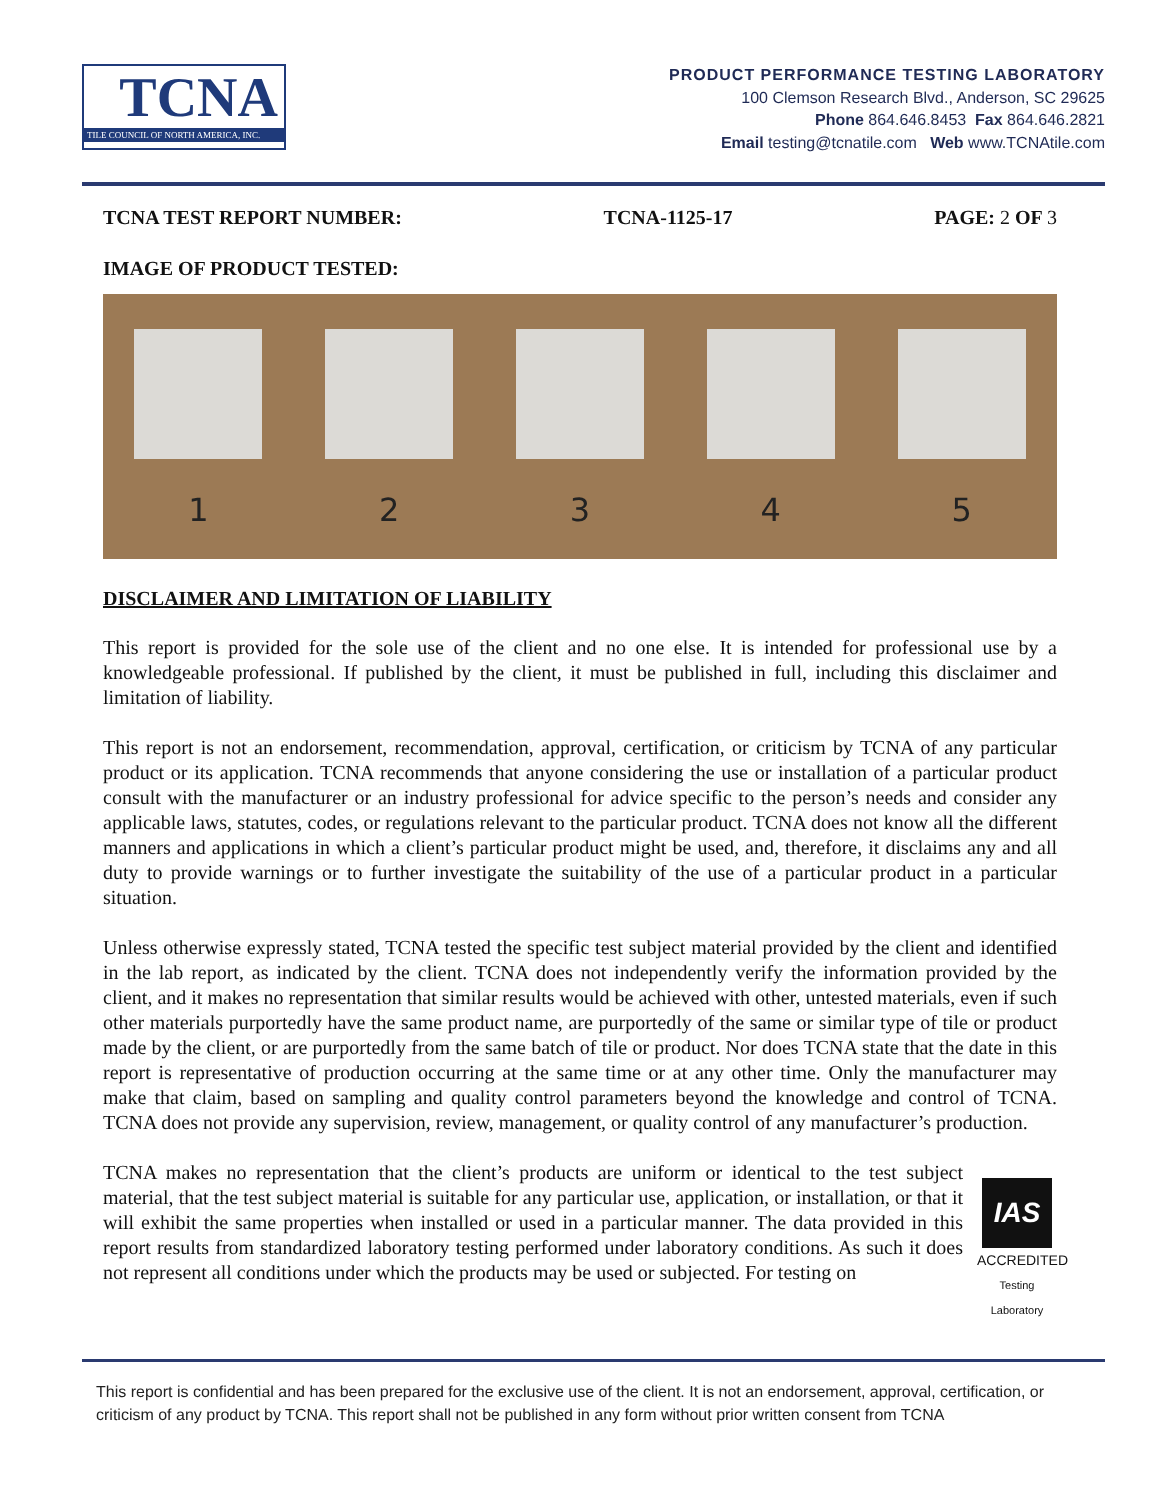TCNA
TILE COUNCIL OF NORTH AMERICA, INC.
PRODUCT PERFORMANCE TESTING LABORATORY
100 Clemson Research Blvd., Anderson, SC 29625
Phone 864.646.8453 Fax 864.646.2821
Email testing@tcnatile.com Web www.TCNAtile.com
TCNA TEST REPORT NUMBER: TCNA-1125-17 PAGE: 2 OF 3
IMAGE OF PRODUCT TESTED:
1 2 3 4 5
DISCLAIMER AND LIMITATION OF LIABILITY
This report is provided for the sole use of the client and no one else. It is intended for professional use by a knowledgeable professional. If published by the client, it must be published in full, including this disclaimer and limitation of liability.
This report is not an endorsement, recommendation, approval, certification, or criticism by TCNA of any particular product or its application. TCNA recommends that anyone considering the use or installation of a particular product consult with the manufacturer or an industry professional for advice specific to the person’s needs and consider any applicable laws, statutes, codes, or regulations relevant to the particular product. TCNA does not know all the different manners and applications in which a client’s particular product might be used, and, therefore, it disclaims any and all duty to provide warnings or to further investigate the suitability of the use of a particular product in a particular situation.
Unless otherwise expressly stated, TCNA tested the specific test subject material provided by the client and identified in the lab report, as indicated by the client. TCNA does not independently verify the information provided by the client, and it makes no representation that similar results would be achieved with other, untested materials, even if such other materials purportedly have the same product name, are purportedly of the same or similar type of tile or product made by the client, or are purportedly from the same batch of tile or product. Nor does TCNA state that the date in this report is representative of production occurring at the same time or at any other time. Only the manufacturer may make that claim, based on sampling and quality control parameters beyond the knowledge and control of TCNA. TCNA does not provide any supervision, review, management, or quality control of any manufacturer’s production.
IAS
ACCREDITED
Testing
Laboratory TCNA makes no representation that the client’s products are uniform or identical to the test subject material, that the test subject material is suitable for any particular use, application, or installation, or that it will exhibit the same properties when installed or used in a particular manner. The data provided in this report results from standardized laboratory testing performed under laboratory conditions. As such it does not represent all conditions under which the products may be used or subjected. For testing on
This report is confidential and has been prepared for the exclusive use of the client. It is not an endorsement, approval, certification, or criticism of any product by TCNA. This report shall not be published in any form without prior written consent from TCNA